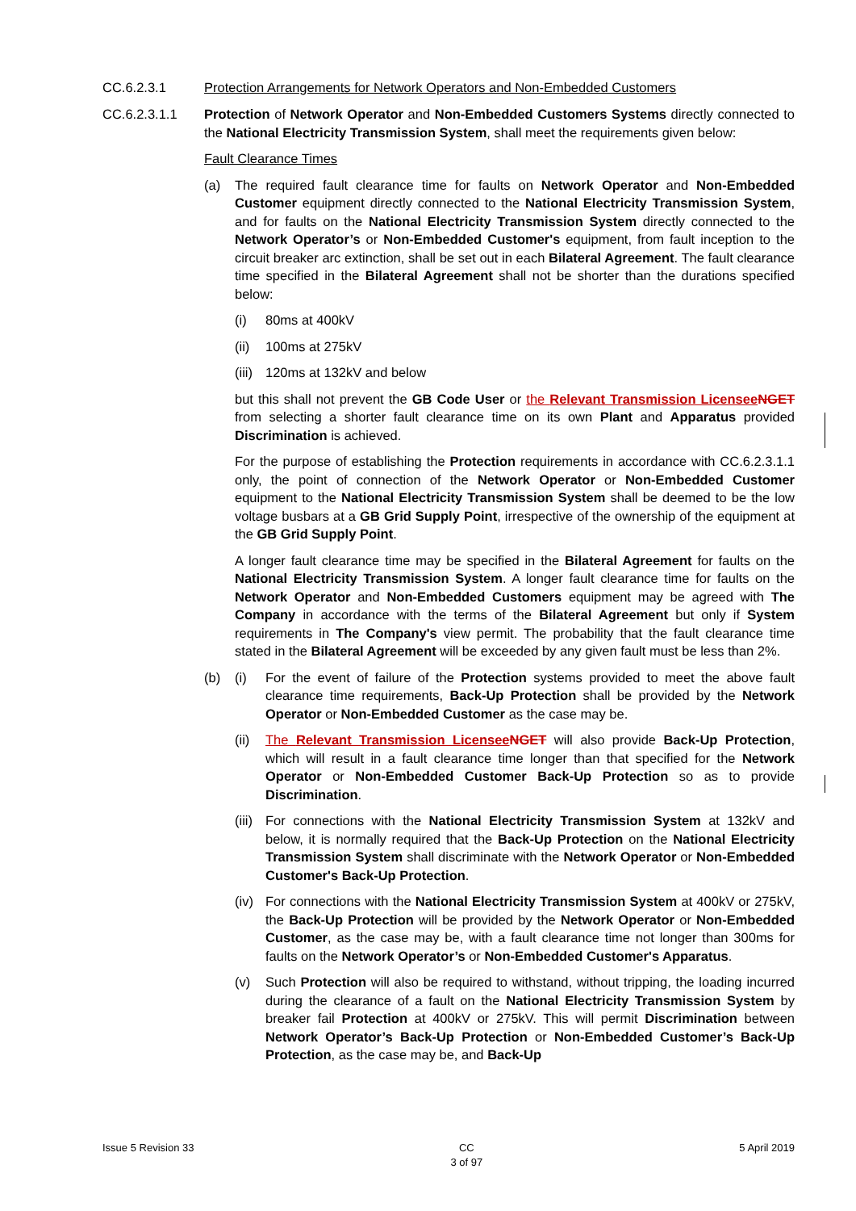CC.6.2.3.1 Protection Arrangements for Network Operators and Non-Embedded Customers
CC.6.2.3.1.1 Protection of Network Operator and Non-Embedded Customers Systems directly connected to the National Electricity Transmission System, shall meet the requirements given below:
Fault Clearance Times
(a) The required fault clearance time for faults on Network Operator and Non-Embedded Customer equipment directly connected to the National Electricity Transmission System, and for faults on the National Electricity Transmission System directly connected to the Network Operator’s or Non-Embedded Customer's equipment, from fault inception to the circuit breaker arc extinction, shall be set out in each Bilateral Agreement. The fault clearance time specified in the Bilateral Agreement shall not be shorter than the durations specified below:
(i) 80ms at 400kV
(ii)
100ms at 275kV
(iii)
120ms at 132kV and below
but this shall not prevent the GB Code User or the Relevant Transmission Licensee NGET from selecting a shorter fault clearance time on its own Plant and Apparatus provided Discrimination is achieved.
For the purpose of establishing the Protection requirements in accordance with CC.6.2.3.1.1 only, the point of connection of the Network Operator or Non-Embedded Customer equipment to the National Electricity Transmission System shall be deemed to be the low voltage busbars at a GB Grid Supply Point, irrespective of the ownership of the equipment at the GB Grid Supply Point.
A longer fault clearance time may be specified in the Bilateral Agreement for faults on the National Electricity Transmission System. A longer fault clearance time for faults on the Network Operator and Non-Embedded Customers equipment may be agreed with The Company in accordance with the terms of the Bilateral Agreement but only if System requirements in The Company's view permit. The probability that the fault clearance time stated in the Bilateral Agreement will be exceeded by any given fault must be less than 2%.
(b) (i) For the event of failure of the Protection systems provided to meet the above fault clearance time requirements, Back-Up Protection shall be provided by the Network Operator or Non-Embedded Customer as the case may be.
(ii)
The Relevant Transmission Licensee NGET will also provide Back-Up Protection, which will result in a fault clearance time longer than that specified for the Network Operator or Non-Embedded Customer Back-Up Protection so as to provide Discrimination.
(iii)
For connections with the National Electricity Transmission System at 132kV and below, it is normally required that the Back-Up Protection on the National Electricity Transmission System shall discriminate with the Network Operator or Non-Embedded Customer's Back-Up Protection.
(iv)
For connections with the National Electricity Transmission System at 400kV or 275kV, the Back-Up Protection will be provided by the Network Operator or Non-Embedded Customer, as the case may be, with a fault clearance time not longer than 300ms for faults on the Network Operator’s or Non-Embedded Customer's Apparatus.
(v) Such Protection will also be required to withstand, without tripping, the loading incurred during the clearance of a fault on the National Electricity Transmission System by breaker fail Protection at 400kV or 275kV. This will permit Discrimination between Network Operator’s Back-Up Protection or Non-Embedded Customer’s Back-Up Protection, as the case may be, and Back-Up
Issue 5 Revision 33 CC
3 of 97
5 April 2019